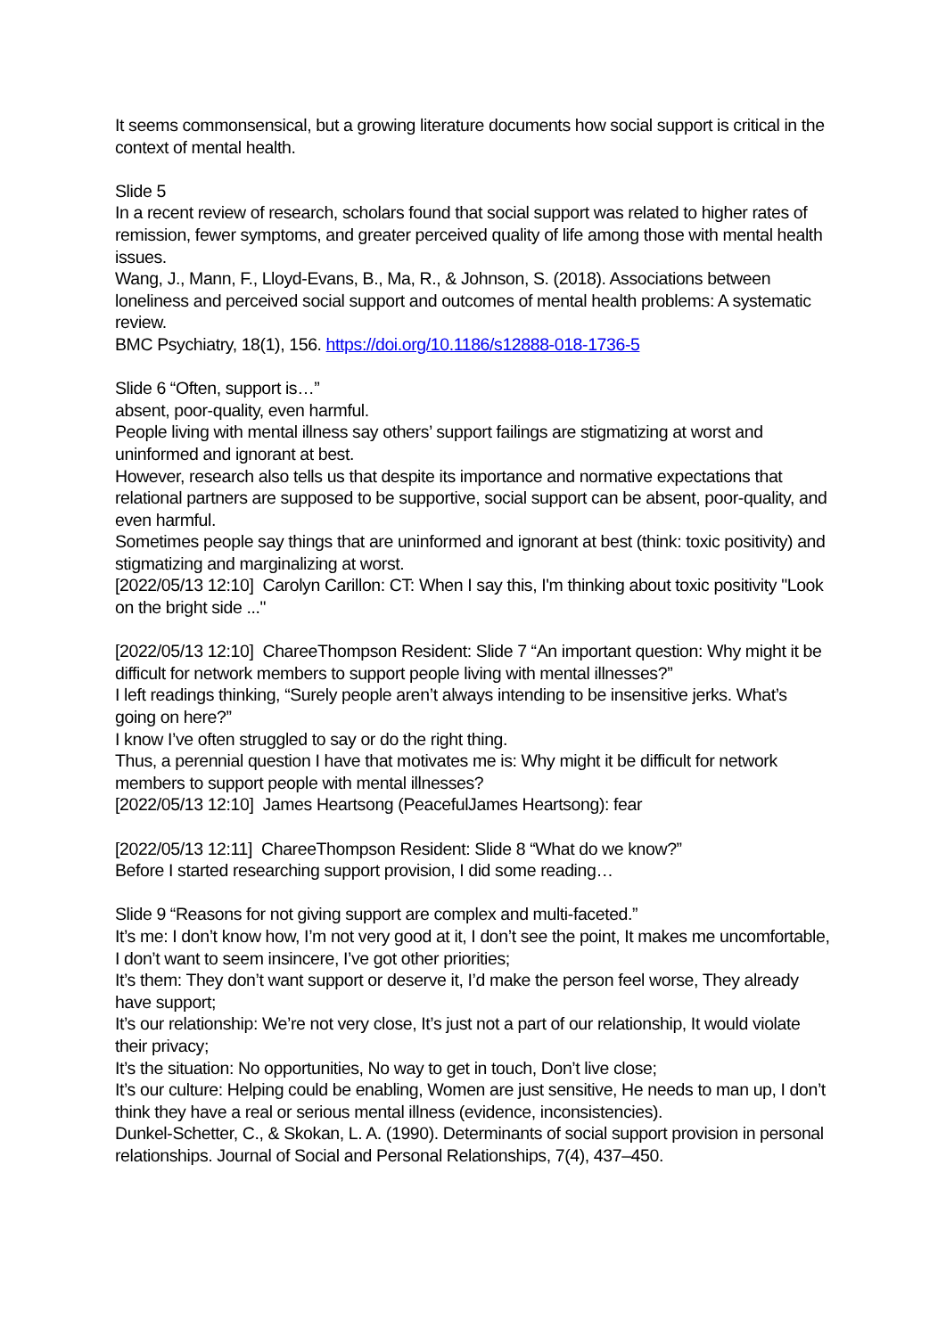It seems commonsensical, but a growing literature documents how social support is critical in the context of mental health.
Slide 5
In a recent review of research, scholars found that social support was related to higher rates of remission, fewer symptoms, and greater perceived quality of life among those with mental health issues.
Wang, J., Mann, F., Lloyd-Evans, B., Ma, R., & Johnson, S. (2018). Associations between loneliness and perceived social support and outcomes of mental health problems: A systematic review.
BMC Psychiatry, 18(1), 156. https://doi.org/10.1186/s12888-018-1736-5
Slide 6 “Often, support is…”
absent, poor-quality, even harmful.
People living with mental illness say others’ support failings are stigmatizing at worst and uninformed and ignorant at best.
However, research also tells us that despite its importance and normative expectations that relational partners are supposed to be supportive, social support can be absent, poor-quality, and even harmful.
Sometimes people say things that are uninformed and ignorant at best (think: toxic positivity) and stigmatizing and marginalizing at worst.
[2022/05/13 12:10] Carolyn Carillon: CT: When I say this, I'm thinking about toxic positivity "Look on the bright side ..."
[2022/05/13 12:10] ChareeThompson Resident: Slide 7 “An important question: Why might it be difficult for network members to support people living with mental illnesses?”
I left readings thinking, “Surely people aren’t always intending to be insensitive jerks. What’s going on here?”
I know I’ve often struggled to say or do the right thing.
Thus, a perennial question I have that motivates me is: Why might it be difficult for network members to support people with mental illnesses?
[2022/05/13 12:10] James Heartsong (PeacefulJames Heartsong): fear
[2022/05/13 12:11] ChareeThompson Resident: Slide 8 “What do we know?”
Before I started researching support provision, I did some reading…
Slide 9 “Reasons for not giving support are complex and multi-faceted.”
It’s me: I don’t know how, I’m not very good at it, I don’t see the point, It makes me uncomfortable, I don’t want to seem insincere, I’ve got other priorities;
It’s them: They don’t want support or deserve it, I’d make the person feel worse, They already have support;
It’s our relationship: We’re not very close, It’s just not a part of our relationship, It would violate their privacy;
It’s the situation: No opportunities, No way to get in touch, Don’t live close;
It’s our culture: Helping could be enabling, Women are just sensitive, He needs to man up, I don’t think they have a real or serious mental illness (evidence, inconsistencies).
Dunkel-Schetter, C., & Skokan, L. A. (1990). Determinants of social support provision in personal relationships. Journal of Social and Personal Relationships, 7(4), 437–450.